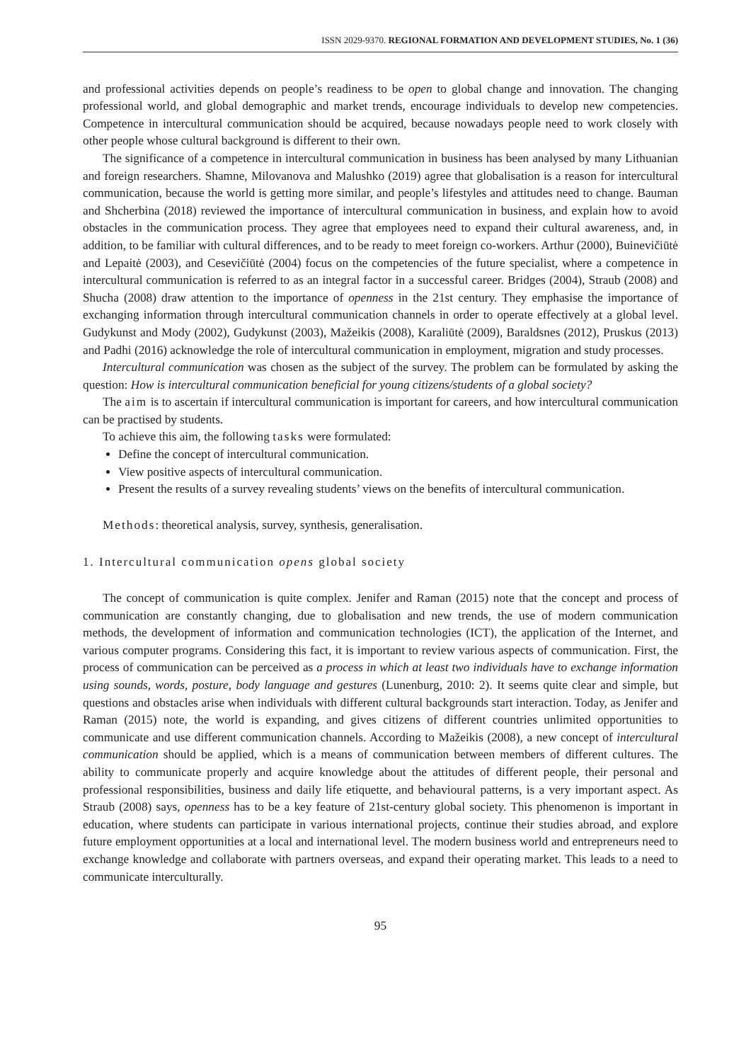ISSN 2029-9370. REGIONAL FORMATION AND DEVELOPMENT STUDIES, No. 1 (36)
and professional activities depends on people’s readiness to be open to global change and innovation. The changing professional world, and global demographic and market trends, encourage individuals to develop new competencies. Competence in intercultural communication should be acquired, because nowadays people need to work closely with other people whose cultural background is different to their own.
The significance of a competence in intercultural communication in business has been analysed by many Lithuanian and foreign researchers. Shamne, Milovanova and Malushko (2019) agree that globalisation is a reason for intercultural communication, because the world is getting more similar, and people’s lifestyles and attitudes need to change. Bauman and Shcherbina (2018) reviewed the importance of intercultural communication in business, and explain how to avoid obstacles in the communication process. They agree that employees need to expand their cultural awareness, and, in addition, to be familiar with cultural differences, and to be ready to meet foreign co-workers. Arthur (2000), Buinevičiūtė and Lepaitė (2003), and Cesevičiūtė (2004) focus on the competencies of the future specialist, where a competence in intercultural communication is referred to as an integral factor in a successful career. Bridges (2004), Straub (2008) and Shucha (2008) draw attention to the importance of openness in the 21st century. They emphasise the importance of exchanging information through intercultural communication channels in order to operate effectively at a global level. Gudykunst and Mody (2002), Gudykunst (2003), Mažeikis (2008), Karaliūtė (2009), Baraldsnes (2012), Pruskus (2013) and Padhi (2016) acknowledge the role of intercultural communication in employment, migration and study processes.
Intercultural communication was chosen as the subject of the survey. The problem can be formulated by asking the question: How is intercultural communication beneficial for young citizens/students of a global society?
The aim is to ascertain if intercultural communication is important for careers, and how intercultural communication can be practised by students.
To achieve this aim, the following tasks were formulated:
Define the concept of intercultural communication.
View positive aspects of intercultural communication.
Present the results of a survey revealing students’ views on the benefits of intercultural communication.
Methods: theoretical analysis, survey, synthesis, generalisation.
1. Intercultural communication opens global society
The concept of communication is quite complex. Jenifer and Raman (2015) note that the concept and process of communication are constantly changing, due to globalisation and new trends, the use of modern communication methods, the development of information and communication technologies (ICT), the application of the Internet, and various computer programs. Considering this fact, it is important to review various aspects of communication. First, the process of communication can be perceived as a process in which at least two individuals have to exchange information using sounds, words, posture, body language and gestures (Lunenburg, 2010: 2). It seems quite clear and simple, but questions and obstacles arise when individuals with different cultural backgrounds start interaction. Today, as Jenifer and Raman (2015) note, the world is expanding, and gives citizens of different countries unlimited opportunities to communicate and use different communication channels. According to Mažeikis (2008), a new concept of intercultural communication should be applied, which is a means of communication between members of different cultures. The ability to communicate properly and acquire knowledge about the attitudes of different people, their personal and professional responsibilities, business and daily life etiquette, and behavioural patterns, is a very important aspect. As Straub (2008) says, openness has to be a key feature of 21st-century global society. This phenomenon is important in education, where students can participate in various international projects, continue their studies abroad, and explore future employment opportunities at a local and international level. The modern business world and entrepreneurs need to exchange knowledge and collaborate with partners overseas, and expand their operating market. This leads to a need to communicate interculturally.
95